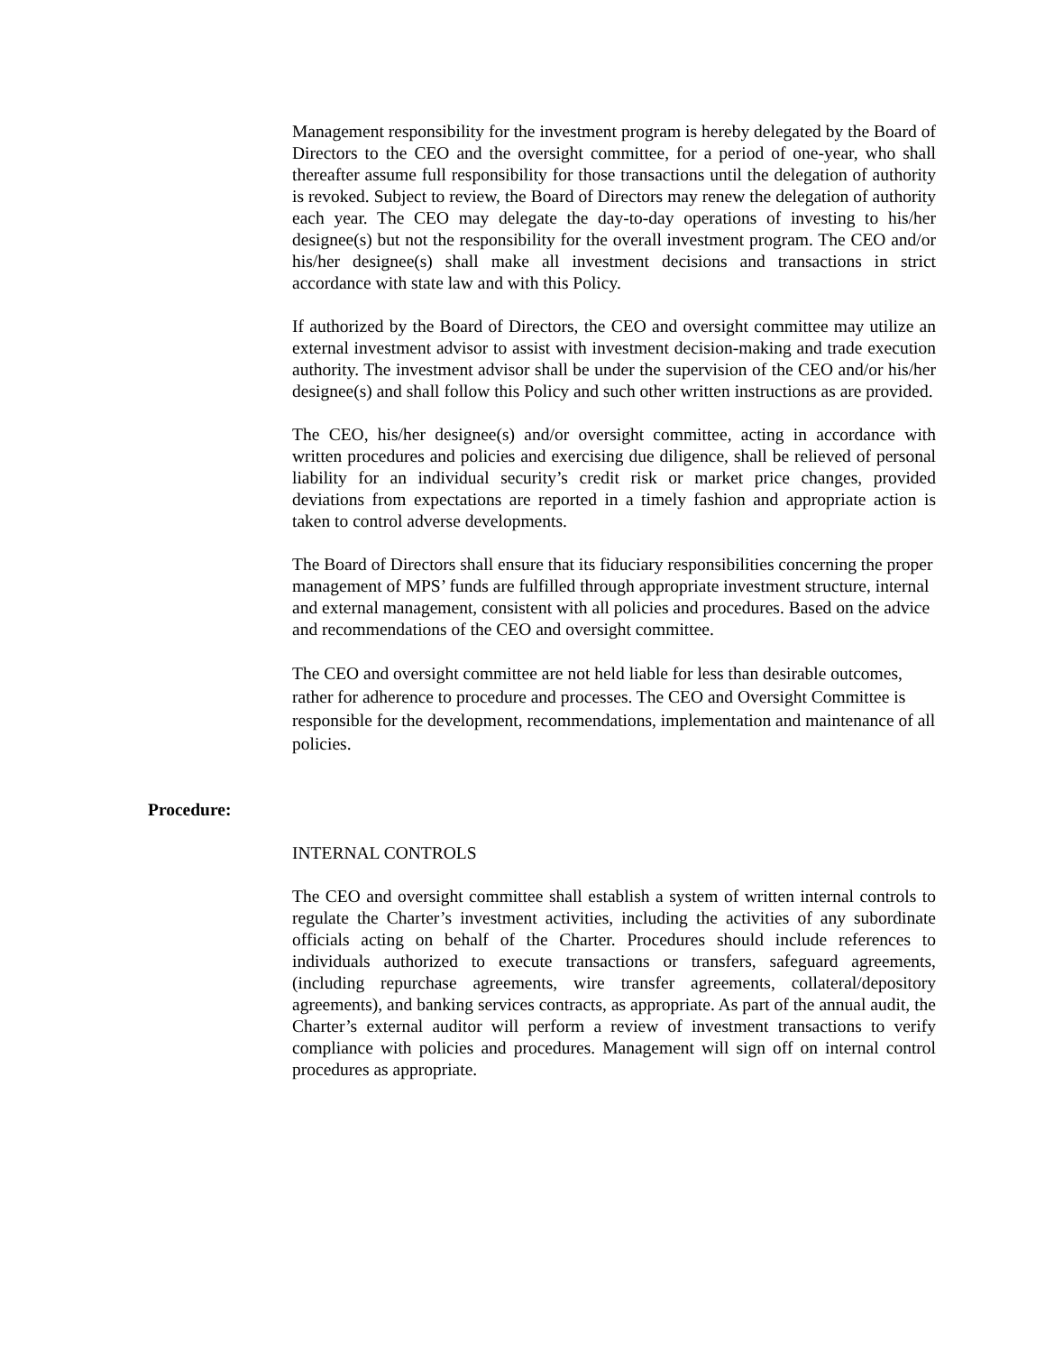Management responsibility for the investment program is hereby delegated by the Board of Directors to the CEO and the oversight committee, for a period of one-year, who shall thereafter assume full responsibility for those transactions until the delegation of authority is revoked. Subject to review, the Board of Directors may renew the delegation of authority each year. The CEO may delegate the day-to-day operations of investing to his/her designee(s) but not the responsibility for the overall investment program. The CEO and/or his/her designee(s) shall make all investment decisions and transactions in strict accordance with state law and with this Policy.
If authorized by the Board of Directors, the CEO and oversight committee may utilize an external investment advisor to assist with investment decision-making and trade execution authority. The investment advisor shall be under the supervision of the CEO and/or his/her designee(s) and shall follow this Policy and such other written instructions as are provided.
The CEO, his/her designee(s) and/or oversight committee, acting in accordance with written procedures and policies and exercising due diligence, shall be relieved of personal liability for an individual security’s credit risk or market price changes, provided deviations from expectations are reported in a timely fashion and appropriate action is taken to control adverse developments.
The Board of Directors shall ensure that its fiduciary responsibilities concerning the proper management of MPS’ funds are fulfilled through appropriate investment structure, internal and external management, consistent with all policies and procedures. Based on the advice and recommendations of the CEO and oversight committee.
The CEO and oversight committee are not held liable for less than desirable outcomes, rather for adherence to procedure and processes. The CEO and Oversight Committee is responsible for the development, recommendations, implementation and maintenance of all policies.
Procedure:
INTERNAL CONTROLS
The CEO and oversight committee shall establish a system of written internal controls to regulate the Charter’s investment activities, including the activities of any subordinate officials acting on behalf of the Charter. Procedures should include references to individuals authorized to execute transactions or transfers, safeguard agreements, (including repurchase agreements, wire transfer agreements, collateral/depository agreements), and banking services contracts, as appropriate. As part of the annual audit, the Charter’s external auditor will perform a review of investment transactions to verify compliance with policies and procedures. Management will sign off on internal control procedures as appropriate.